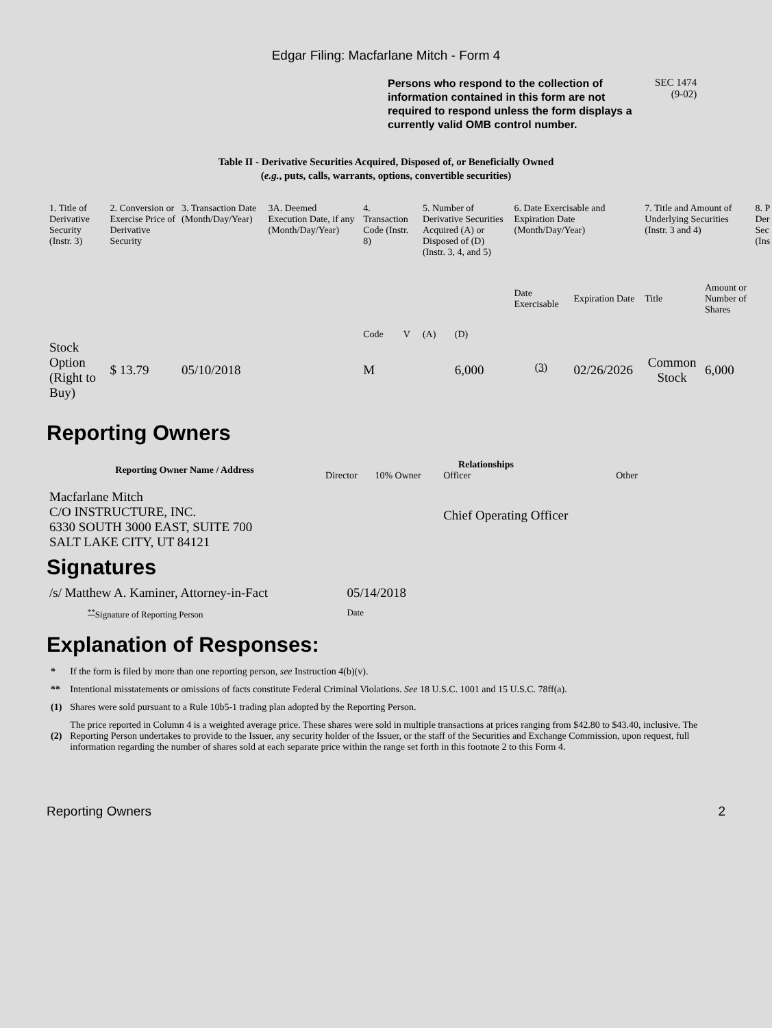Edgar Filing: Macfarlane Mitch - Form 4
Persons who respond to the collection of information contained in this form are not required to respond unless the form displays a currently valid OMB control number.
SEC 1474
(9-02)
Table II - Derivative Securities Acquired, Disposed of, or Beneficially Owned
(e.g., puts, calls, warrants, options, convertible securities)
| 1. Title of Derivative Security (Instr. 3) | 2. Conversion or Exercise Price of Derivative Security | 3. Transaction Date (Month/Day/Year) | 3A. Deemed Execution Date, if any (Month/Day/Year) | 4. Transaction Code (Instr. 8) | | 5. Number of Derivative Securities Acquired (A) or Disposed of (D) (Instr. 3, 4, and 5) | | 6. Date Exercisable and Expiration Date (Month/Day/Year) | | 7. Title and Amount of Underlying Securities (Instr. 3 and 4) | | 8. P Der Sec (Ins |
| | | | | Code | V | (A) | (D) | Date Exercisable | Expiration Date | Title | Amount or Number of Shares | |
| Stock Option (Right to Buy) | $ 13.79 | 05/10/2018 | | M | | | 6,000 | <sup>(3)</sup> | 02/26/2026 | Common Stock | 6,000 | |
Reporting Owners
| Reporting Owner Name / Address | Relationships | | | |
| --- | --- | --- | --- | --- |
| | Director | 10% Owner | Officer | Other |
| Macfarlane Mitch C/O INSTRUCTURE, INC. 6330 SOUTH 3000 EAST, SUITE 700 SALT LAKE CITY, UT 84121 | | | Chief Operating Officer | |
Signatures
| /s/ Matthew A. Kaminer, Attorney-in-Fact | 05/14/2018 |
| <sup>**</sup> Signature of Reporting Person | Date |
Explanation of Responses:
| * | If the form is filed by more than one reporting person, see Instruction 4(b)(v). |
| ** | Intentional misstatements or omissions of facts constitute Federal Criminal Violations. See 18 U.S.C. 1001 and 15 U.S.C. 78ff(a). |
| (1) | Shares were sold pursuant to a Rule 10b5-1 trading plan adopted by the Reporting Person. |
| (2) | The price reported in Column 4 is a weighted average price. These shares were sold in multiple transactions at prices ranging from $42.80 to $43.40, inclusive. The Reporting Person undertakes to provide to the Issuer, any security holder of the Issuer, or the staff of the Securities and Exchange Commission, upon request, full information regarding the number of shares sold at each separate price within the range set forth in this footnote 2 to this Form 4. |
Reporting Owners 2